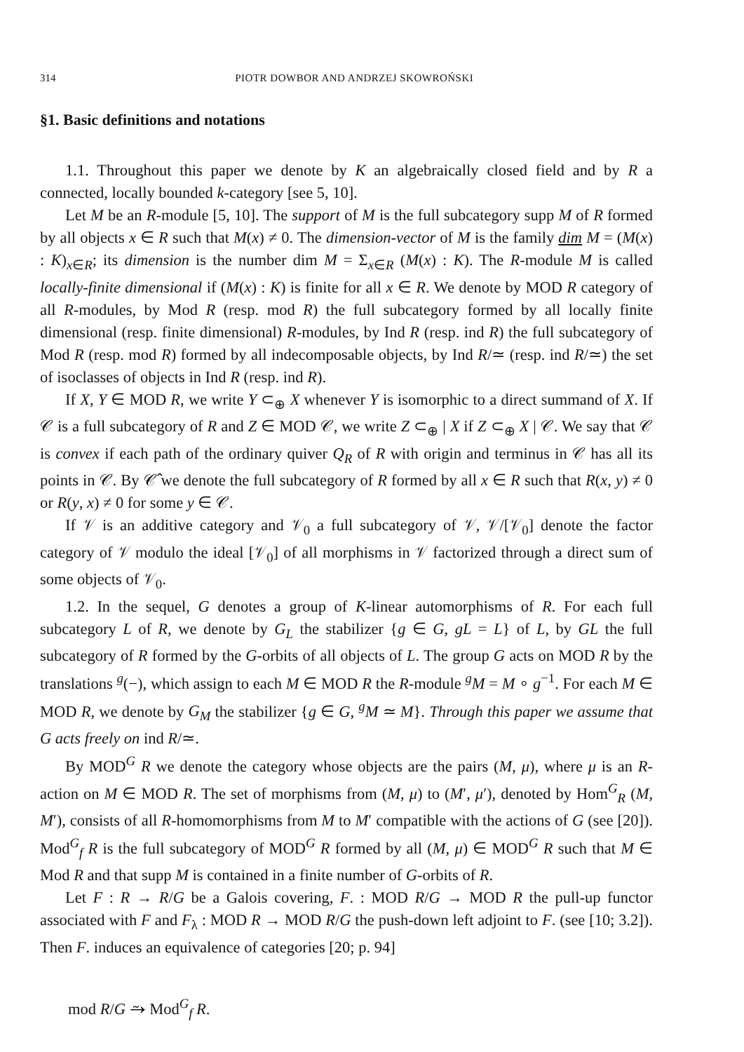314 PIOTR DOWBOR AND ANDRZEJ SKOWROŃSKI
§1. Basic definitions and notations
1.1. Throughout this paper we denote by K an algebraically closed field and by R a connected, locally bounded k-category [see 5, 10].
Let M be an R-module [5, 10]. The support of M is the full subcategory supp M of R formed by all objects x ∈ R such that M(x) ≠ 0. The dimension-vector of M is the family dim M = (M(x) : K)<sub>x∈R</sub>; its dimension is the number dim M = Σ<sub>x∈R</sub> (M(x) : K). The R-module M is called locally-finite dimensional if (M(x) : K) is finite for all x ∈ R. We denote by MOD R category of all R-modules, by Mod R (resp. mod R) the full subcategory formed by all locally finite dimensional (resp. finite dimensional) R-modules, by Ind R (resp. ind R) the full subcategory of Mod R (resp. mod R) formed by all indecomposable objects, by Ind R/≃ (resp. ind R/≃) the set of isoclasses of objects in Ind R (resp. ind R).
If X, Y ∈ MOD R, we write Y ⊂<sub>⊕</sub> X whenever Y is isomorphic to a direct summand of X. If 𝒞 is a full subcategory of R and Z ∈ MOD 𝒞, we write Z ⊂<sub>⊕</sub> | X if Z ⊂<sub>⊕</sub> X | 𝒞. We say that 𝒞 is convex if each path of the ordinary quiver Q<sub>R</sub> of R with origin and terminus in 𝒞 has all its points in 𝒞. By 𝒞̂ we denote the full subcategory of R formed by all x ∈ R such that R(x, y) ≠ 0 or R(y, x) ≠ 0 for some y ∈ 𝒞.
If 𝒱 is an additive category and 𝒱<sub>0</sub> a full subcategory of 𝒱, 𝒱/[𝒱<sub>0</sub>] denote the factor category of 𝒱 modulo the ideal [𝒱<sub>0</sub>] of all morphisms in 𝒱 factorized through a direct sum of some objects of 𝒱<sub>0</sub>.
1.2. In the sequel, G denotes a group of K-linear automorphisms of R. For each full subcategory L of R, we denote by G<sub>L</sub> the stabilizer {g ∈ G, gL = L} of L, by GL the full subcategory of R formed by the G-orbits of all objects of L. The group G acts on MOD R by the translations <sup>g</sup>(−), which assign to each M ∈ MOD R the R-module <sup>g</sup>M = M ∘ g<sup>−1</sup>. For each M ∈ MOD R, we denote by G<sub>M</sub> the stabilizer {g ∈ G, <sup>g</sup>M ≃ M}. Through this paper we assume that G acts freely on ind R/≃.
By MOD<sup>G</sup> R we denote the category whose objects are the pairs (M, μ), where μ is an R-action on M ∈ MOD R. The set of morphisms from (M, μ) to (M′, μ′), denoted by Hom<sup>G</sup><sub>R</sub> (M, M′), consists of all R-homomorphisms from M to M′ compatible with the actions of G (see [20]). Mod<sup>G</sup><sub>f</sub> R is the full subcategory of MOD<sup>G</sup> R formed by all (M, μ) ∈ MOD<sup>G</sup> R such that M ∈ Mod R and that supp M is contained in a finite number of G-orbits of R.
Let F : R → R/G be a Galois covering, F. : MOD R/G → MOD R the pull-up functor associated with F and F<sub>λ</sub> : MOD R → MOD R/G the push-down left adjoint to F. (see [10; 3.2]). Then F. induces an equivalence of categories [20; p. 94]
mod R/G ⥲ Mod<sup>G</sup><sub>f</sub> R.